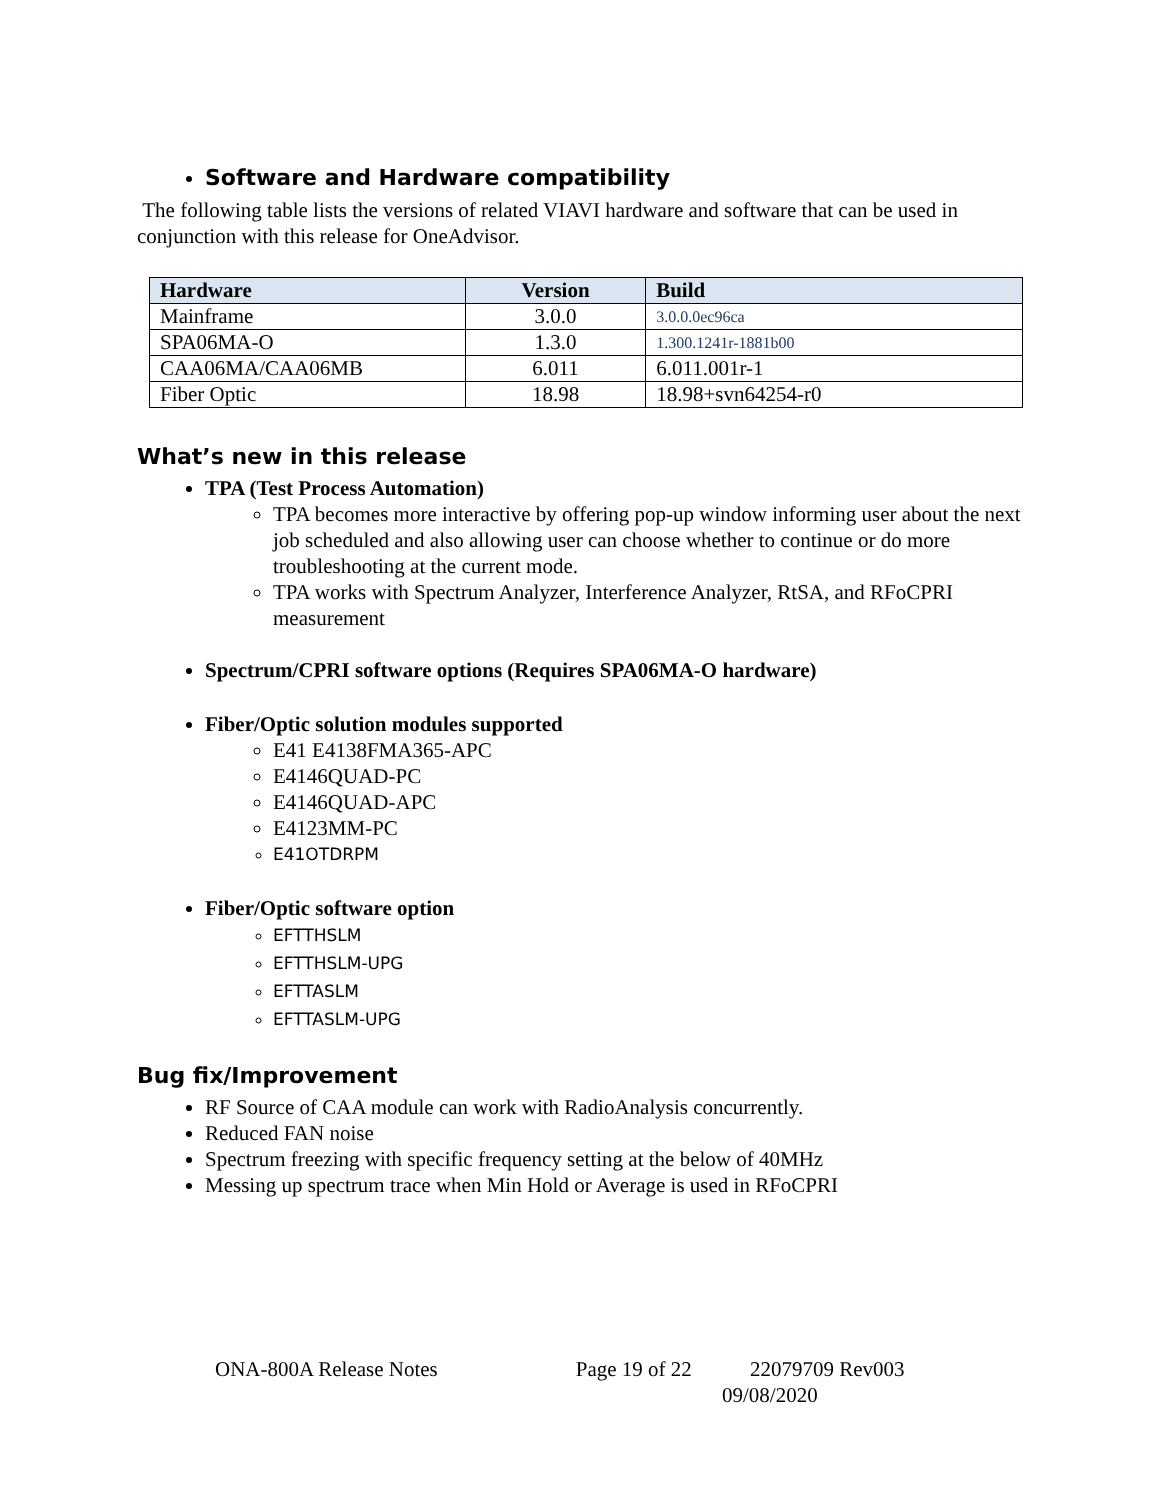Software and Hardware compatibility
The following table lists the versions of related VIAVI hardware and software that can be used in conjunction with this release for OneAdvisor.
| Hardware | Version | Build |
| --- | --- | --- |
| Mainframe | 3.0.0 | 3.0.0.0ec96ca |
| SPA06MA-O | 1.3.0 | 1.300.1241r-1881b00 |
| CAA06MA/CAA06MB | 6.011 | 6.011.001r-1 |
| Fiber Optic | 18.98 | 18.98+svn64254-r0 |
What’s new in this release
TPA (Test Process Automation)
TPA becomes more interactive by offering pop-up window informing user about the next job scheduled and also allowing user can choose whether to continue or do more troubleshooting at the current mode.
TPA works with Spectrum Analyzer, Interference Analyzer, RtSA, and RFoCPRI measurement
Spectrum/CPRI software options (Requires SPA06MA-O hardware)
Fiber/Optic solution modules supported
E41 E4138FMA365-APC
E4146QUAD-PC
E4146QUAD-APC
E4123MM-PC
E41OTDRPM
Fiber/Optic software option
EFTTHSLM
EFTTHSLM-UPG
EFTTASLM
EFTTASLM-UPG
Bug fix/Improvement
RF Source of CAA module can work with RadioAnalysis concurrently.
Reduced FAN noise
Spectrum freezing with specific frequency setting at the below of 40MHz
Messing up spectrum trace when Min Hold or Average is used in RFoCPRI
ONA-800A Release Notes Page 19 of 22 22079709 Rev003
09/08/2020